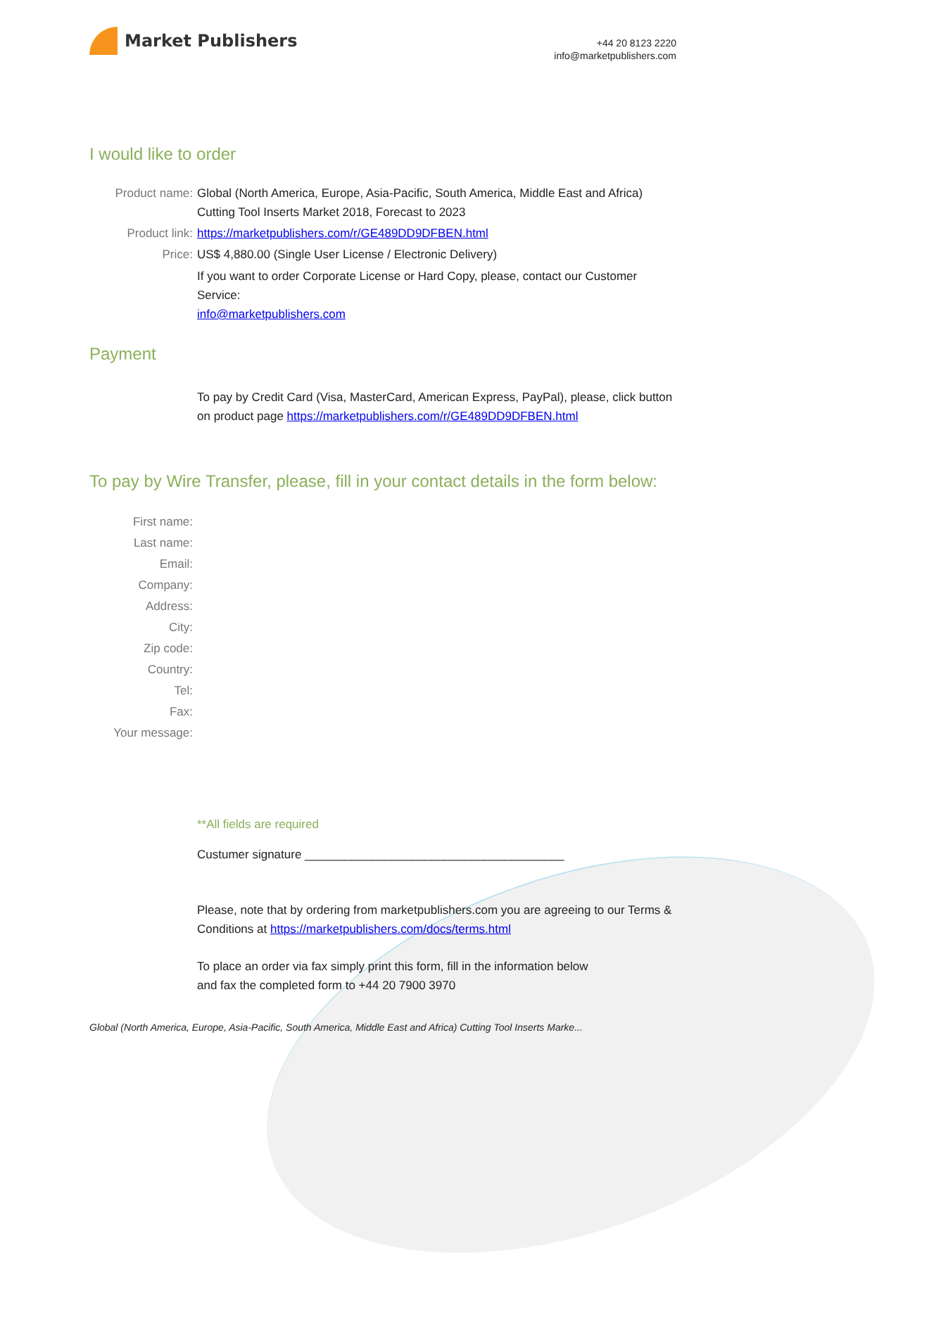Market Publishers
+44 20 8123 2220
info@marketpublishers.com
I would like to order
Product name: Global (North America, Europe, Asia-Pacific, South America, Middle East and Africa) Cutting Tool Inserts Market 2018, Forecast to 2023
Product link: https://marketpublishers.com/r/GE489DD9DFBEN.html
Price: US$ 4,880.00 (Single User License / Electronic Delivery)
If you want to order Corporate License or Hard Copy, please, contact our Customer Service:
info@marketpublishers.com
Payment
To pay by Credit Card (Visa, MasterCard, American Express, PayPal), please, click button on product page https://marketpublishers.com/r/GE489DD9DFBEN.html
To pay by Wire Transfer, please, fill in your contact details in the form below:
First name:
Last name:
Email:
Company:
Address:
City:
Zip code:
Country:
Tel:
Fax:
Your message:
**All fields are required
Custumer signature _______________________________________
Please, note that by ordering from marketpublishers.com you are agreeing to our Terms & Conditions at https://marketpublishers.com/docs/terms.html
To place an order via fax simply print this form, fill in the information below
and fax the completed form to +44 20 7900 3970
Global (North America, Europe, Asia-Pacific, South America, Middle East and Africa) Cutting Tool Inserts Marke...